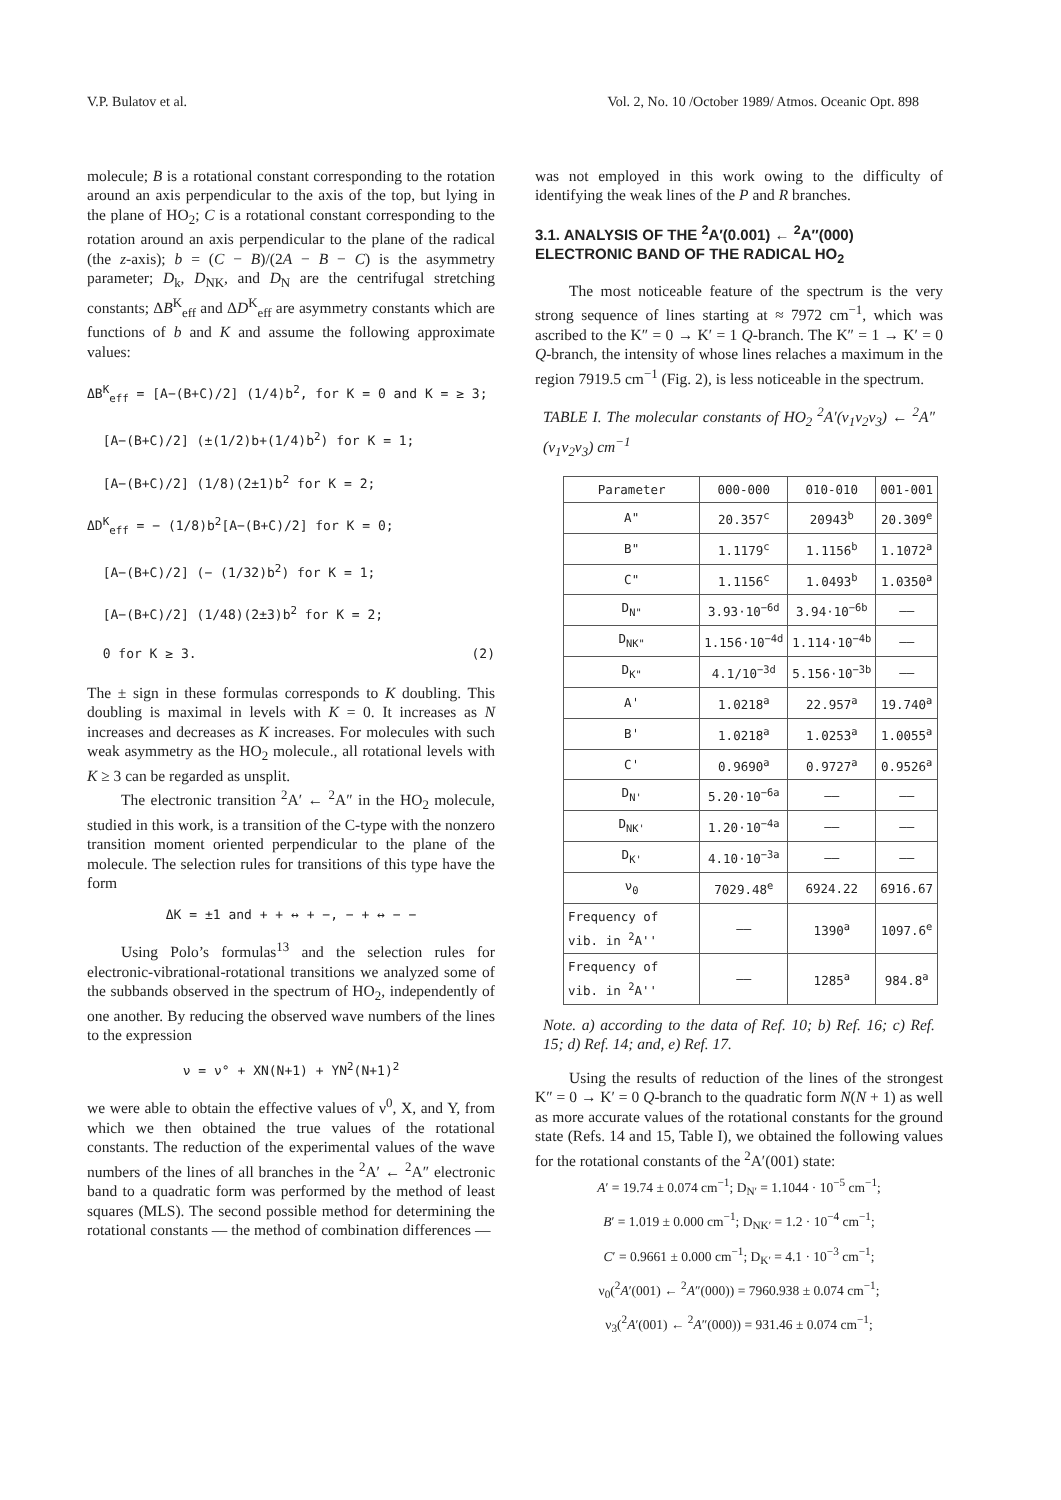V.P. Bulatov et al. Vol. 2, No. 10 /October 1989/ Atmos. Oceanic Opt. 898
molecule; B is a rotational constant corresponding to the rotation around an axis perpendicular to the axis of the top, but lying in the plane of HO<sub>2</sub>; C is a rotational constant corresponding to the rotation around an axis perpendicular to the plane of the radical (the z-axis); b = (C − B)/(2A − B − C) is the asymmetry parameter; D<sub>k</sub>, D<sub>NK</sub>, and D<sub>N</sub> are the centrifugal stretching constants; ΔB<sup>K</sup><sub>eff</sub> and ΔD<sup>K</sup><sub>eff</sub> are asymmetry constants which are functions of b and K and assume the following approximate values:
ΔB<sup>K</sup><sub>eff</sub> = [A−(B+C)/2] (1/4)b<sup>2</sup>, for K = 0 and K = ≥ 3;
[A−(B+C)/2] (±(1/2)b+(1/4)b<sup>2</sup>) for K = 1;
[A−(B+C)/2] (1/8)(2±1)b<sup>2</sup> for K = 2;
ΔD<sup>K</sup><sub>eff</sub> = − (1/8)b<sup>2</sup>[A−(B+C)/2] for K = 0;
[A−(B+C)/2] (− (1/32)b<sup>2</sup>) for K = 1;
[A−(B+C)/2] (1/48)(2±3)b<sup>2</sup> for K = 2;
0 for K ≥ 3. (2)
The ± sign in these formulas corresponds to K doubling. This doubling is maximal in levels with K = 0. It increases as N increases and decreases as K increases. For molecules with such weak asymmetry as the HO<sub>2</sub> molecule., all rotational levels with K ≥ 3 can be regarded as unsplit.
The electronic transition <sup>2</sup>A′ ← <sup>2</sup>A″ in the HO<sub>2</sub> molecule, studied in this work, is a transition of the C-type with the nonzero transition moment oriented perpendicular to the plane of the molecule. The selection rules for transitions of this type have the form
ΔK = ±1 and + + ↔ + −, − + ↔ − −
Using Polo’s formulas<sup>13</sup> and the selection rules for electronic-vibrational-rotational transitions we analyzed some of the subbands observed in the spectrum of HO<sub>2</sub>, independently of one another. By reducing the observed wave numbers of the lines to the expression
ν = ν° + XN(N+1) + YN<sup>2</sup>(N+1)<sup>2</sup>
we were able to obtain the effective values of ν<sup>0</sup>, X, and Y, from which we then obtained the true values of the rotational constants. The reduction of the experimental values of the wave numbers of the lines of all branches in the <sup>2</sup>A′ ← <sup>2</sup>A″ electronic band to a quadratic form was performed by the method of least squares (MLS). The second possible method for determining the rotational constants — the method of combination differences —
was not employed in this work owing to the difficulty of identifying the weak lines of the P and R branches.
3.1. ANALYSIS OF THE <sup>2</sup>A′(0.001) ← <sup>2</sup>A″(000) ELECTRONIC BAND OF THE RADICAL HO<sub>2</sub>
The most noticeable feature of the spectrum is the very strong sequence of lines starting at ≈ 7972 cm<sup>−1</sup>, which was ascribed to the K″ = 0 → K′ = 1 Q-branch. The K″ = 1 → K′ = 0 Q-branch, the intensity of whose lines relaches a maximum in the region 7919.5 cm<sup>−1</sup> (Fig. 2), is less noticeable in the spectrum.
TABLE I. The molecular constants of HO<sub>2</sub> <sup>2</sup>A′(ν<sub>1</sub>ν<sub>2</sub>ν<sub>3</sub>) ← <sup>2</sup>A″ (ν<sub>1</sub>ν<sub>2</sub>ν<sub>3</sub>) cm<sup>−1</sup>
| Parameter | 000-000 | 010-010 | 001-001 |
| --- | --- | --- | --- |
| A" | 20.357<sup>c</sup> | 20943<sup>b</sup> | 20.309<sup>e</sup> |
| B" | 1.1179<sup>c</sup> | 1.1156<sup>b</sup> | 1.1072<sup>a</sup> |
| C" | 1.1156<sup>c</sup> | 1.0493<sup>b</sup> | 1.0350<sup>a</sup> |
| D<sub>N"</sub> | 3.93·10<sup>−6d</sup> | 3.94·10<sup>−6b</sup> | —— |
| D<sub>NK"</sub> | 1.156·10<sup>−4d</sup> | 1.114·10<sup>−4b</sup> | —— |
| D<sub>K"</sub> | 4.1/10<sup>−3d</sup> | 5.156·10<sup>−3b</sup> | —— |
| A' | 1.0218<sup>a</sup> | 22.957<sup>a</sup> | 19.740<sup>a</sup> |
| B' | 1.0218<sup>a</sup> | 1.0253<sup>a</sup> | 1.0055<sup>a</sup> |
| C' | 0.9690<sup>a</sup> | 0.9727<sup>a</sup> | 0.9526<sup>a</sup> |
| D<sub>N'</sub> | 5.20·10<sup>−6a</sup> | —— | —— |
| D<sub>NK'</sub> | 1.20·10<sup>−4a</sup> | —— | —— |
| D<sub>K'</sub> | 4.10·10<sup>−3a</sup> | —— | —— |
| ν<sub>0</sub> | 7029.48<sup>e</sup> | 6924.22 | 6916.67 |
| Frequency of vib. in <sup>2</sup>A'' | —— | 1390<sup>a</sup> | 1097.6<sup>e</sup> |
| Frequency of vib. in <sup>2</sup>A'' | —— | 1285<sup>a</sup> | 984.8<sup>a</sup> |
Note. a) according to the data of Ref. 10; b) Ref. 16; c) Ref. 15; d) Ref. 14; and, e) Ref. 17.
Using the results of reduction of the lines of the strongest K″ = 0 → K′ = 0 Q-branch to the quadratic form N(N + 1) as well as more accurate values of the rotational constants for the ground state (Refs. 14 and 15, Table I), we obtained the following values for the rotational constants of the <sup>2</sup>A′(001) state:
A′ = 19.74 ± 0.074 cm<sup>−1</sup>; D<sub>N′</sub> = 1.1044 · 10<sup>−5</sup> cm<sup>−1</sup>;
B′ = 1.019 ± 0.000 cm<sup>−1</sup>; D<sub>NK′</sub> = 1.2 · 10<sup>−4</sup> cm<sup>−1</sup>;
C′ = 0.9661 ± 0.000 cm<sup>−1</sup>; D<sub>K′</sub> = 4.1 · 10<sup>−3</sup> cm<sup>−1</sup>;
ν<sub>0</sub>(<sup>2</sup>A′(001) ← <sup>2</sup>A″(000)) = 7960.938 ± 0.074 cm<sup>−1</sup>;
ν<sub>3</sub>(<sup>2</sup>A′(001) ← <sup>2</sup>A″(000)) = 931.46 ± 0.074 cm<sup>−1</sup>;